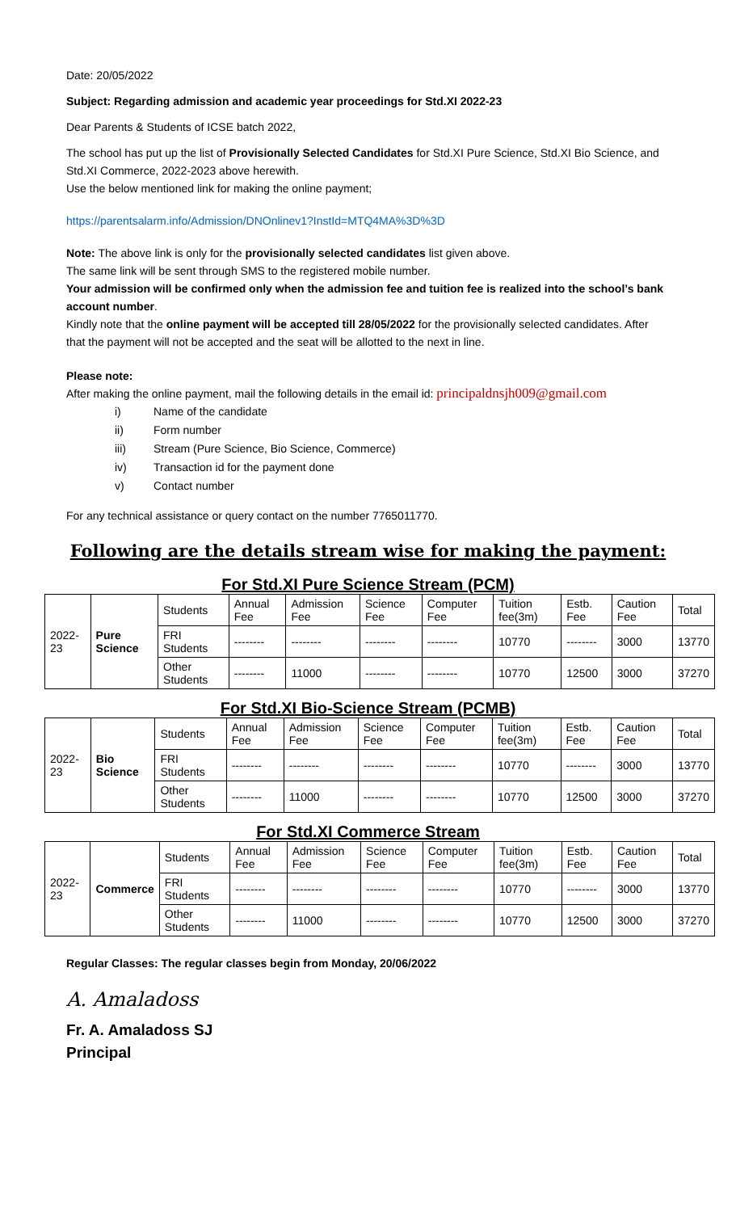Date: 20/05/2022
Subject: Regarding admission and academic year proceedings for Std.XI 2022-23
Dear Parents & Students of ICSE batch 2022,
The school has put up the list of Provisionally Selected Candidates for Std.XI Pure Science, Std.XI Bio Science, and Std.XI Commerce, 2022-2023 above herewith.
Use the below mentioned link for making the online payment;
https://parentsalarm.info/Admission/DNOnlinev1?InstId=MTQ4MA%3D%3D
Note: The above link is only for the provisionally selected candidates list given above.
The same link will be sent through SMS to the registered mobile number.
Your admission will be confirmed only when the admission fee and tuition fee is realized into the school’s bank account number.
Kindly note that the online payment will be accepted till 28/05/2022 for the provisionally selected candidates. After that the payment will not be accepted and the seat will be allotted to the next in line.
Please note:
After making the online payment, mail the following details in the email id: principaldnsjh009@gmail.com
i) Name of the candidate
ii) Form number
iii) Stream (Pure Science, Bio Science, Commerce)
iv) Transaction id for the payment done
v) Contact number
For any technical assistance or query contact on the number 7765011770.
Following are the details stream wise for making the payment:
For Std.XI Pure Science Stream (PCM)
| 2022-23 | Pure Science | Students | Annual Fee | Admission Fee | Science Fee | Computer Fee | Tuition fee(3m) | Estb. Fee | Caution Fee | Total |
| | | FRI Students | -------- | -------- | -------- | -------- | 10770 | -------- | 3000 | 13770 |
| | | Other Students | -------- | 11000 | -------- | -------- | 10770 | 12500 | 3000 | 37270 |
For Std.XI Bio-Science Stream (PCMB)
| 2022-23 | Bio Science | Students | Annual Fee | Admission Fee | Science Fee | Computer Fee | Tuition fee(3m) | Estb. Fee | Caution Fee | Total |
| | | FRI Students | -------- | -------- | -------- | -------- | 10770 | -------- | 3000 | 13770 |
| | | Other Students | -------- | 11000 | -------- | -------- | 10770 | 12500 | 3000 | 37270 |
For Std.XI Commerce Stream
| 2022-23 | Commerce | Students | Annual Fee | Admission Fee | Science Fee | Computer Fee | Tuition fee(3m) | Estb. Fee | Caution Fee | Total |
| | | FRI Students | -------- | -------- | -------- | -------- | 10770 | -------- | 3000 | 13770 |
| | | Other Students | -------- | 11000 | -------- | -------- | 10770 | 12500 | 3000 | 37270 |
Regular Classes: The regular classes begin from Monday, 20/06/2022
A. Amaladoss
Fr. A. Amaladoss SJ
Principal